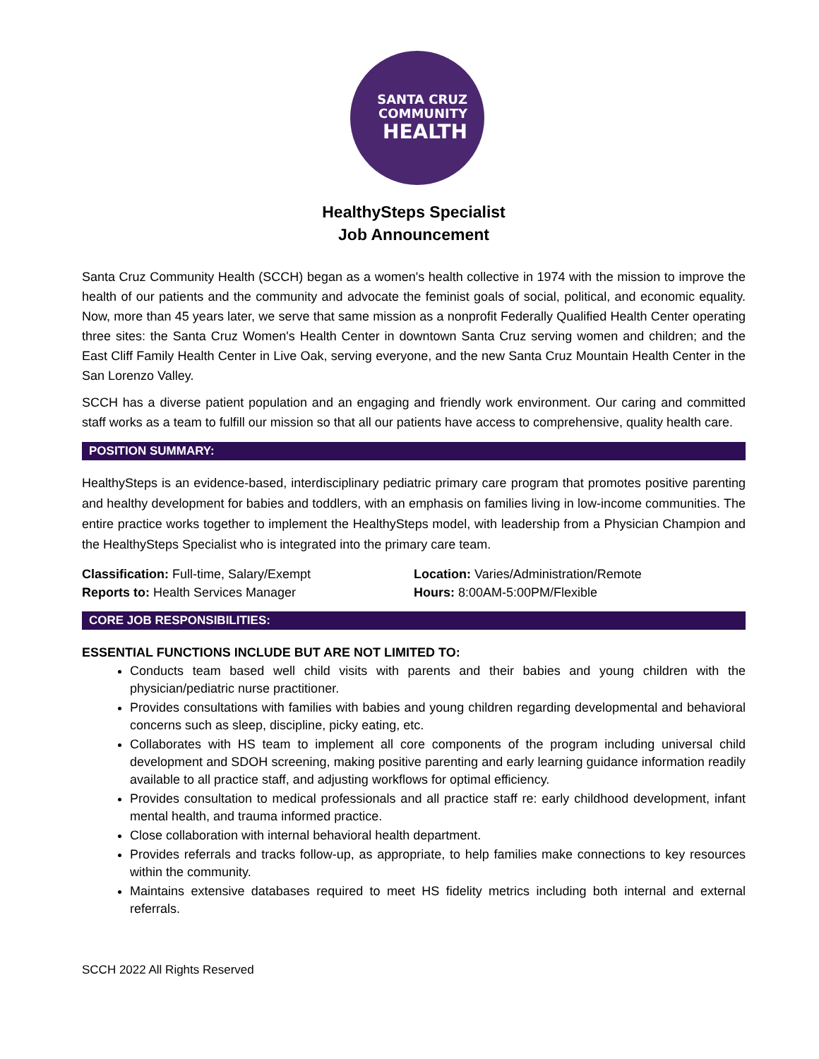SANTA CRUZ
COMMUNITY
HEALTH
HealthySteps Specialist
Job Announcement
Santa Cruz Community Health (SCCH) began as a women's health collective in 1974 with the mission to improve the health of our patients and the community and advocate the feminist goals of social, political, and economic equality. Now, more than 45 years later, we serve that same mission as a nonprofit Federally Qualified Health Center operating three sites: the Santa Cruz Women's Health Center in downtown Santa Cruz serving women and children; and the East Cliff Family Health Center in Live Oak, serving everyone, and the new Santa Cruz Mountain Health Center in the San Lorenzo Valley.
SCCH has a diverse patient population and an engaging and friendly work environment. Our caring and committed staff works as a team to fulfill our mission so that all our patients have access to comprehensive, quality health care.
POSITION SUMMARY:
HealthySteps is an evidence-based, interdisciplinary pediatric primary care program that promotes positive parenting and healthy development for babies and toddlers, with an emphasis on families living in low-income communities. The entire practice works together to implement the HealthySteps model, with leadership from a Physician Champion and the HealthySteps Specialist who is integrated into the primary care team.
Classification: Full-time, Salary/Exempt
Reports to: Health Services Manager
Location: Varies/Administration/Remote
Hours: 8:00AM-5:00PM/Flexible
CORE JOB RESPONSIBILITIES:
ESSENTIAL FUNCTIONS INCLUDE BUT ARE NOT LIMITED TO:
Conducts team based well child visits with parents and their babies and young children with the physician/pediatric nurse practitioner.
Provides consultations with families with babies and young children regarding developmental and behavioral concerns such as sleep, discipline, picky eating, etc.
Collaborates with HS team to implement all core components of the program including universal child development and SDOH screening, making positive parenting and early learning guidance information readily available to all practice staff, and adjusting workflows for optimal efficiency.
Provides consultation to medical professionals and all practice staff re: early childhood development, infant mental health, and trauma informed practice.
Close collaboration with internal behavioral health department.
Provides referrals and tracks follow-up, as appropriate, to help families make connections to key resources within the community.
Maintains extensive databases required to meet HS fidelity metrics including both internal and external referrals.
SCCH 2022 All Rights Reserved